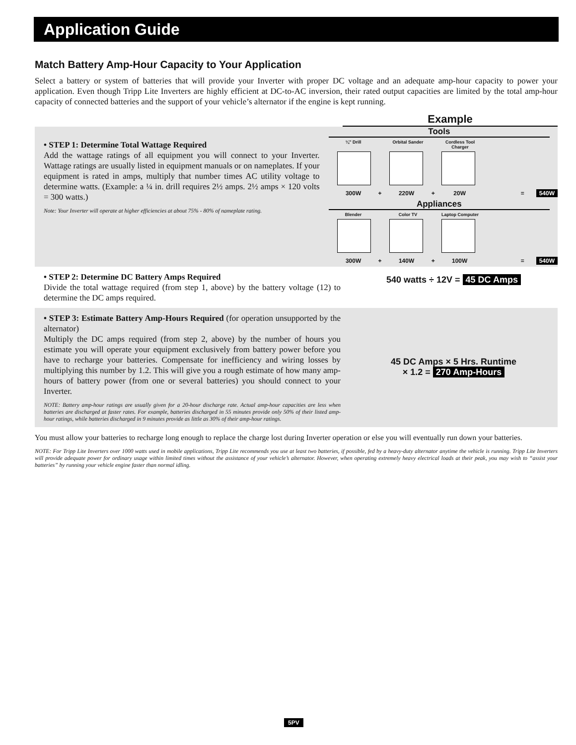Application Guide
Match Battery Amp-Hour Capacity to Your Application
Select a battery or system of batteries that will provide your Inverter with proper DC voltage and an adequate amp-hour capacity to power your application. Even though Tripp Lite Inverters are highly efficient at DC-to-AC inversion, their rated output capacities are limited by the total amp-hour capacity of connected batteries and the support of your vehicle’s alternator if the engine is kept running.
Example
• STEP 1: Determine Total Wattage Required
Add the wattage ratings of all equipment you will connect to your Inverter. Wattage ratings are usually listed in equipment manuals or on nameplates. If your equipment is rated in amps, multiply that number times AC utility voltage to determine watts. (Example: a ¼ in. drill requires 2½ amps. 2½ amps × 120 volts = 300 watts.)
Note: Your Inverter will operate at higher efficiencies at about 75% - 80% of nameplate rating.
Tools
¼" Drill Orbital Sander Cordless Tool Charger
300W + 220W + 20W = 540W
Appliances
Blender Color TV Laptop Computer
300W + 140W + 100W = 540W
• STEP 2: Determine DC Battery Amps Required
Divide the total wattage required (from step 1, above) by the battery voltage (12) to determine the DC amps required.
540 watts ÷ 12V = 45 DC Amps
• STEP 3: Estimate Battery Amp-Hours Required (for operation unsupported by the alternator)
Multiply the DC amps required (from step 2, above) by the number of hours you estimate you will operate your equipment exclusively from battery power before you have to recharge your batteries. Compensate for inefficiency and wiring losses by multiplying this number by 1.2. This will give you a rough estimate of how many amp-hours of battery power (from one or several batteries) you should connect to your Inverter.
NOTE: Battery amp-hour ratings are usually given for a 20-hour discharge rate. Actual amp-hour capacities are less when batteries are discharged at faster rates. For example, batteries discharged in 55 minutes provide only 50% of their listed amp-hour ratings, while batteries discharged in 9 minutes provide as little as 30% of their amp-hour ratings.
45 DC Amps × 5 Hrs. Runtime
× 1.2 = 270 Amp-Hours
You must allow your batteries to recharge long enough to replace the charge lost during Inverter operation or else you will eventually run down your batteries.
NOTE: For Tripp Lite Inverters over 1000 watts used in mobile applications, Tripp Lite recommends you use at least two batteries, if possible, fed by a heavy-duty alternator anytime the vehicle is running. Tripp Lite Inverters will provide adequate power for ordinary usage within limited times without the assistance of your vehicle’s alternator. However, when operating extremely heavy electrical loads at their peak, you may wish to “assist your batteries” by running your vehicle engine faster than normal idling.
5PV